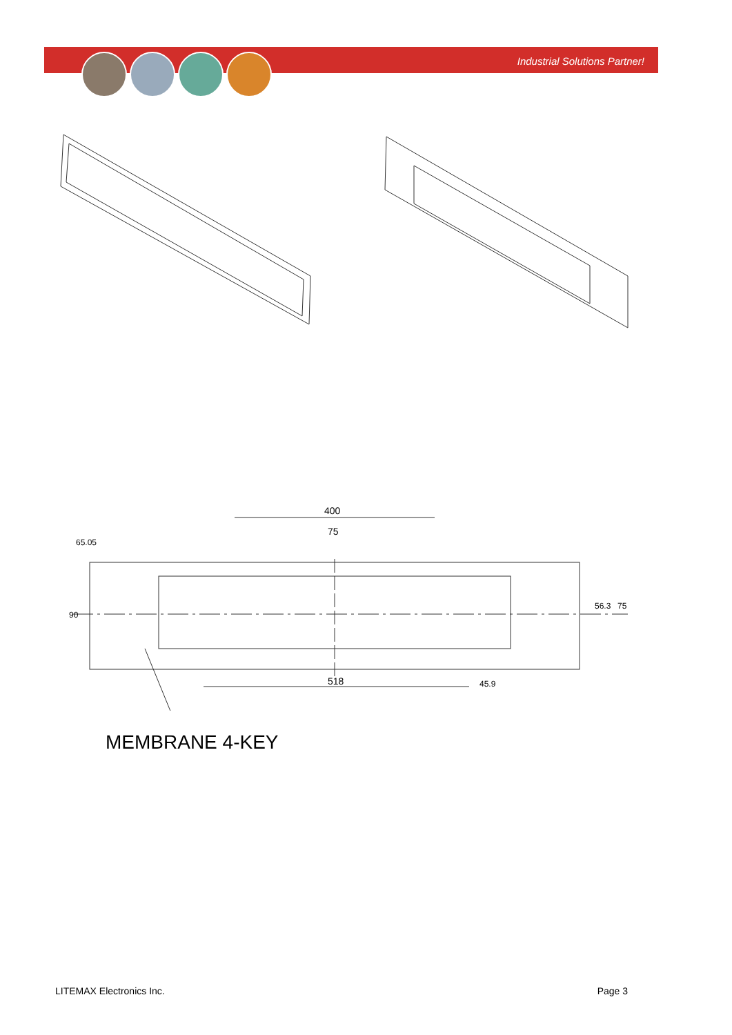Industrial Solutions Partner!
400
75
518
65.05
90
56.3
75
45.9
MEMBRANE 4-KEY
LITEMAX Electronics Inc. Page 3